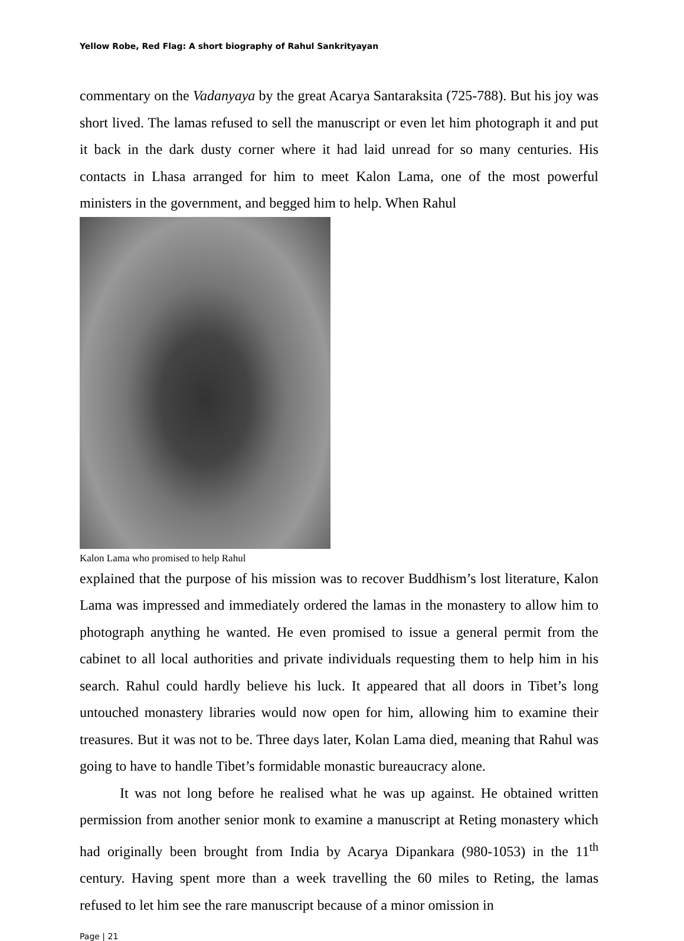Yellow Robe, Red Flag: A short biography of Rahul Sankrityayan
commentary on the Vadanyaya by the great Acarya Santaraksita (725-788). But his joy was short lived. The lamas refused to sell the manuscript or even let him photograph it and put it back in the dark dusty corner where it had laid unread for so many centuries. His contacts in Lhasa arranged for him to meet Kalon Lama, one of the most powerful ministers in the government, and begged him to help. When Rahul
Kalon Lama who promised to help Rahul
explained that the purpose of his mission was to recover Buddhism’s lost literature, Kalon Lama was impressed and immediately ordered the lamas in the monastery to allow him to photograph anything he wanted. He even promised to issue a general permit from the cabinet to all local authorities and private individuals requesting them to help him in his search. Rahul could hardly believe his luck. It appeared that all doors in Tibet’s long untouched monastery libraries would now open for him, allowing him to examine their treasures. But it was not to be. Three days later, Kolan Lama died, meaning that Rahul was going to have to handle Tibet’s formidable monastic bureaucracy alone.
It was not long before he realised what he was up against. He obtained written permission from another senior monk to examine a manuscript at Reting monastery which had originally been brought from India by Acarya Dipankara (980-1053) in the 11<sup>th</sup> century. Having spent more than a week travelling the 60 miles to Reting, the lamas refused to let him see the rare manuscript because of a minor omission in
Page | 21